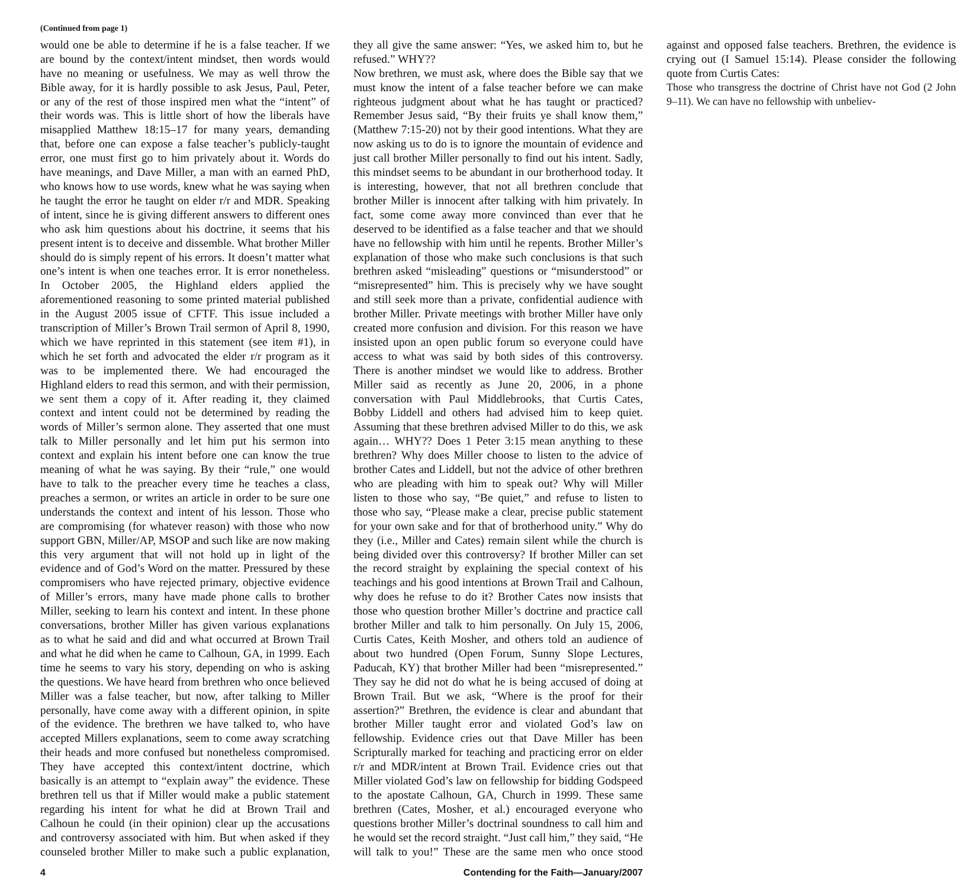(Continued from page 1)
would one be able to determine if he is a false teacher. If we are bound by the context/intent mindset, then words would have no meaning or usefulness. We may as well throw the Bible away, for it is hardly possible to ask Jesus, Paul, Peter, or any of the rest of those inspired men what the “intent” of their words was. This is little short of how the liberals have misapplied Matthew 18:15–17 for many years, demanding that, before one can expose a false teacher’s publicly-taught error, one must first go to him privately about it. Words do have meanings, and Dave Miller, a man with an earned PhD, who knows how to use words, knew what he was saying when he taught the error he taught on elder r/r and MDR. Speaking of intent, since he is giving different answers to different ones who ask him questions about his doctrine, it seems that his present intent is to deceive and dissemble. What brother Miller should do is simply repent of his errors. It doesn’t matter what one’s intent is when one teaches error. It is error nonetheless. In October 2005, the Highland elders applied the aforementioned reasoning to some printed material published in the August 2005 issue of CFTF. This issue included a transcription of Miller’s Brown Trail sermon of April 8, 1990, which we have reprinted in this statement (see item #1), in which he set forth and advocated the elder r/r program as it was to be implemented there. We had encouraged the Highland elders to read this sermon, and with their permission, we sent them a copy of it. After reading it, they claimed context and intent could not be determined by reading the words of Miller’s sermon alone. They asserted that one must talk to Miller personally and let him put his sermon into context and explain his intent before one can know the true meaning of what he was saying. By their “rule,” one would have to talk to the preacher every time he teaches a class, preaches a sermon, or writes an article in order to be sure one understands the context and intent of his lesson. Those who are compromising (for whatever reason) with those who now support GBN, Miller/AP, MSOP and such like are now making this very argument that will not hold up in light of the evidence and of God’s Word on the matter. Pressured by these compromisers who have rejected primary, objective evidence of Miller’s errors, many have made phone calls to brother Miller, seeking to learn his context and intent. In these phone conversations, brother Miller has given various explanations as to what he said and did and what occurred at Brown Trail and what he did when he came to Calhoun, GA, in 1999. Each time he seems to vary his story, depending on who is asking the questions. We have heard from brethren who once believed Miller was a false teacher, but now, after talking to Miller personally, have come away with a different opinion, in spite of the evidence. The brethren we have talked to, who have accepted Millers explanations, seem to come away scratching their heads and more confused but nonetheless compromised. They have accepted this context/intent doctrine, which basically is an attempt to “explain away” the evidence. These brethren tell us that if Miller would make a public statement regarding his intent for what he did at Brown Trail and Calhoun he could (in their opinion) clear up the accusations and controversy associated with him. But when asked if they counseled brother Miller to make such a public explanation, they all give the same answer: “Yes, we asked him to, but he refused.” WHY??
Now brethren, we must ask, where does the Bible say that we must know the intent of a false teacher before we can make righteous judgment about what he has taught or practiced? Remember Jesus said, “By their fruits ye shall know them,” (Matthew 7:15-20) not by their good intentions. What they are now asking us to do is to ignore the mountain of evidence and just call brother Miller personally to find out his intent. Sadly, this mindset seems to be abundant in our brotherhood today. It is interesting, however, that not all brethren conclude that brother Miller is innocent after talking with him privately. In fact, some come away more convinced than ever that he deserved to be identified as a false teacher and that we should have no fellowship with him until he repents. Brother Miller’s explanation of those who make such conclusions is that such brethren asked “misleading” questions or “misunderstood” or “misrepresented” him. This is precisely why we have sought and still seek more than a private, confidential audience with brother Miller. Private meetings with brother Miller have only created more confusion and division. For this reason we have insisted upon an open public forum so everyone could have access to what was said by both sides of this controversy. There is another mindset we would like to address. Brother Miller said as recently as June 20, 2006, in a phone conversation with Paul Middlebrooks, that Curtis Cates, Bobby Liddell and others had advised him to keep quiet. Assuming that these brethren advised Miller to do this, we ask again… WHY?? Does 1 Peter 3:15 mean anything to these brethren? Why does Miller choose to listen to the advice of brother Cates and Liddell, but not the advice of other brethren who are pleading with him to speak out? Why will Miller listen to those who say, “Be quiet,” and refuse to listen to those who say, “Please make a clear, precise public statement for your own sake and for that of brotherhood unity.” Why do they (i.e., Miller and Cates) remain silent while the church is being divided over this controversy? If brother Miller can set the record straight by explaining the special context of his teachings and his good intentions at Brown Trail and Calhoun, why does he refuse to do it? Brother Cates now insists that those who question brother Miller’s doctrine and practice call brother Miller and talk to him personally. On July 15, 2006, Curtis Cates, Keith Mosher, and others told an audience of about two hundred (Open Forum, Sunny Slope Lectures, Paducah, KY) that brother Miller had been “misrepresented.” They say he did not do what he is being accused of doing at Brown Trail. But we ask, “Where is the proof for their assertion?” Brethren, the evidence is clear and abundant that brother Miller taught error and violated God’s law on fellowship. Evidence cries out that Dave Miller has been Scripturally marked for teaching and practicing error on elder r/r and MDR/intent at Brown Trail. Evidence cries out that Miller violated God’s law on fellowship for bidding Godspeed to the apostate Calhoun, GA, Church in 1999. These same brethren (Cates, Mosher, et al.) encouraged everyone who questions brother Miller’s doctrinal soundness to call him and he would set the record straight. “Just call him,” they said, “He will talk to you!” These are the same men who once stood against and opposed false teachers. Brethren, the evidence is crying out (I Samuel 15:14). Please consider the following quote from Curtis Cates:
Those who transgress the doctrine of Christ have not God (2 John 9–11). We can have no fellowship with unbeliev-
4 Contending for the Faith—January/2007